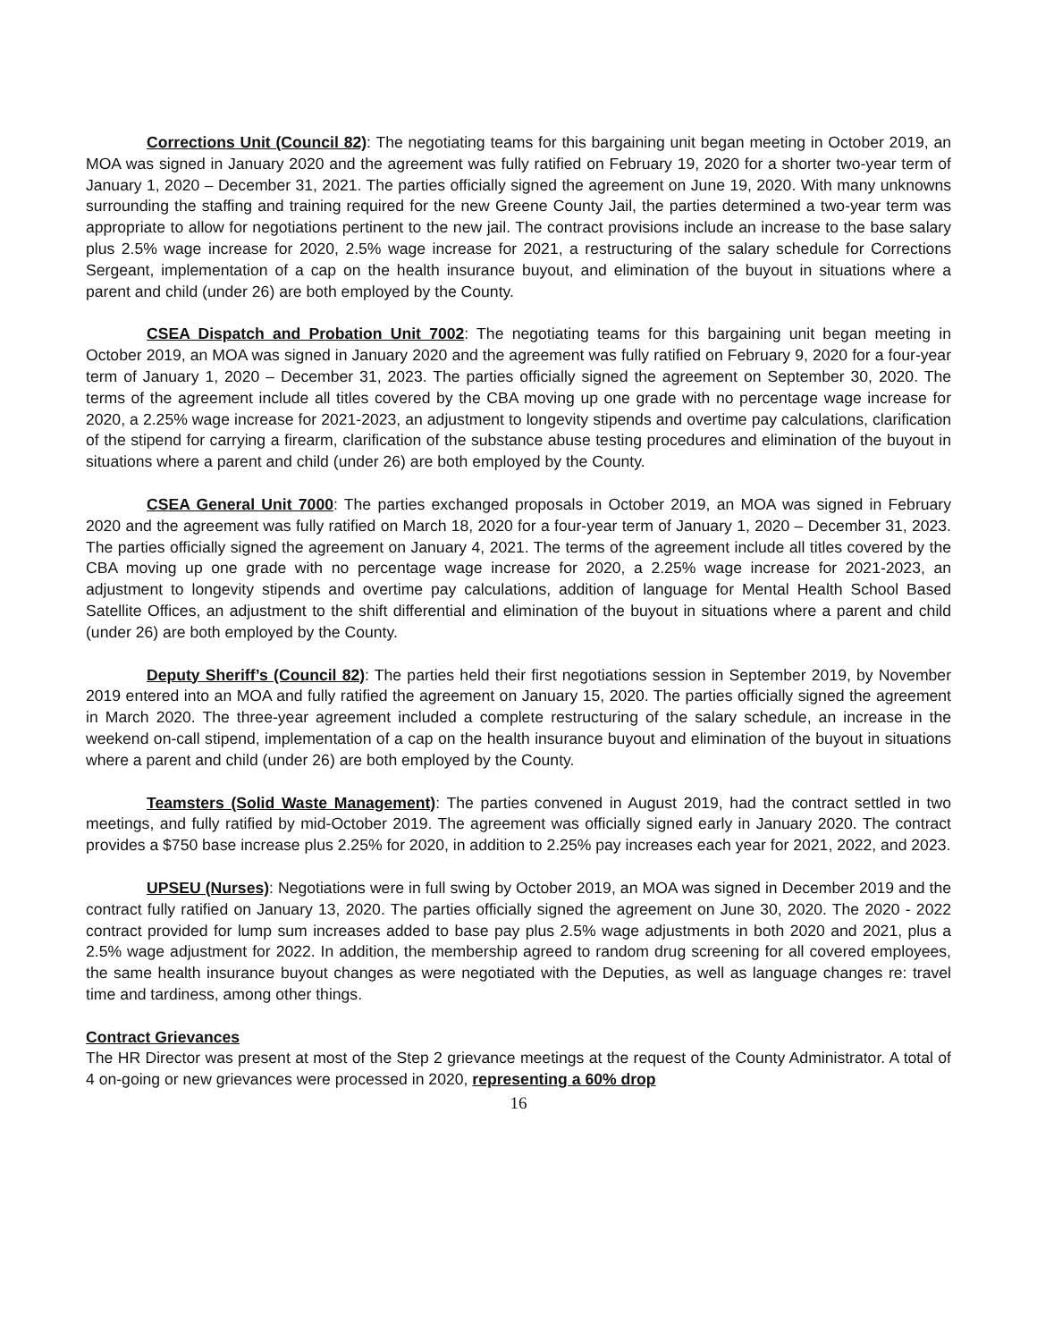Corrections Unit (Council 82): The negotiating teams for this bargaining unit began meeting in October 2019, an MOA was signed in January 2020 and the agreement was fully ratified on February 19, 2020 for a shorter two-year term of January 1, 2020 – December 31, 2021. The parties officially signed the agreement on June 19, 2020. With many unknowns surrounding the staffing and training required for the new Greene County Jail, the parties determined a two-year term was appropriate to allow for negotiations pertinent to the new jail. The contract provisions include an increase to the base salary plus 2.5% wage increase for 2020, 2.5% wage increase for 2021, a restructuring of the salary schedule for Corrections Sergeant, implementation of a cap on the health insurance buyout, and elimination of the buyout in situations where a parent and child (under 26) are both employed by the County.
CSEA Dispatch and Probation Unit 7002: The negotiating teams for this bargaining unit began meeting in October 2019, an MOA was signed in January 2020 and the agreement was fully ratified on February 9, 2020 for a four-year term of January 1, 2020 – December 31, 2023. The parties officially signed the agreement on September 30, 2020. The terms of the agreement include all titles covered by the CBA moving up one grade with no percentage wage increase for 2020, a 2.25% wage increase for 2021-2023, an adjustment to longevity stipends and overtime pay calculations, clarification of the stipend for carrying a firearm, clarification of the substance abuse testing procedures and elimination of the buyout in situations where a parent and child (under 26) are both employed by the County.
CSEA General Unit 7000: The parties exchanged proposals in October 2019, an MOA was signed in February 2020 and the agreement was fully ratified on March 18, 2020 for a four-year term of January 1, 2020 – December 31, 2023. The parties officially signed the agreement on January 4, 2021. The terms of the agreement include all titles covered by the CBA moving up one grade with no percentage wage increase for 2020, a 2.25% wage increase for 2021-2023, an adjustment to longevity stipends and overtime pay calculations, addition of language for Mental Health School Based Satellite Offices, an adjustment to the shift differential and elimination of the buyout in situations where a parent and child (under 26) are both employed by the County.
Deputy Sheriff’s (Council 82): The parties held their first negotiations session in September 2019, by November 2019 entered into an MOA and fully ratified the agreement on January 15, 2020. The parties officially signed the agreement in March 2020. The three-year agreement included a complete restructuring of the salary schedule, an increase in the weekend on-call stipend, implementation of a cap on the health insurance buyout and elimination of the buyout in situations where a parent and child (under 26) are both employed by the County.
Teamsters (Solid Waste Management): The parties convened in August 2019, had the contract settled in two meetings, and fully ratified by mid-October 2019. The agreement was officially signed early in January 2020. The contract provides a $750 base increase plus 2.25% for 2020, in addition to 2.25% pay increases each year for 2021, 2022, and 2023.
UPSEU (Nurses): Negotiations were in full swing by October 2019, an MOA was signed in December 2019 and the contract fully ratified on January 13, 2020. The parties officially signed the agreement on June 30, 2020. The 2020 - 2022 contract provided for lump sum increases added to base pay plus 2.5% wage adjustments in both 2020 and 2021, plus a 2.5% wage adjustment for 2022. In addition, the membership agreed to random drug screening for all covered employees, the same health insurance buyout changes as were negotiated with the Deputies, as well as language changes re: travel time and tardiness, among other things.
Contract Grievances
The HR Director was present at most of the Step 2 grievance meetings at the request of the County Administrator. A total of 4 on-going or new grievances were processed in 2020, representing a 60% drop
16